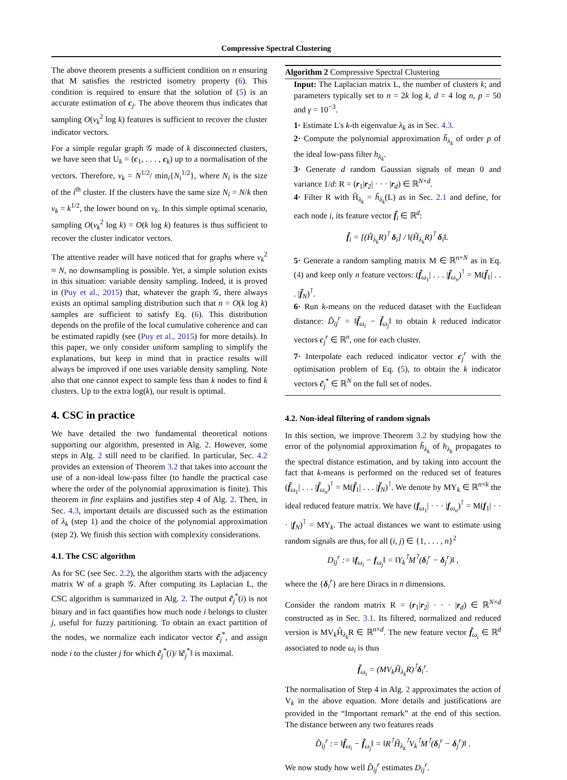Compressive Spectral Clustering
The above theorem presents a sufficient condition on n ensuring that M satisfies the restricted isometry property (6). This condition is required to ensure that the solution of (5) is an accurate estimation of c<sub>j</sub>. The above theorem thus indicates that sampling O(ν<sub>k</sub><sup>2</sup> log k) features is sufficient to recover the cluster indicator vectors.
For a simple regular graph 𝒢 made of k disconnected clusters, we have seen that U<sub>k</sub> = (c<sub>1</sub>, . . . , c<sub>k</sub>) up to a normalisation of the vectors. Therefore, ν<sub>k</sub> = N<sup>1/2</sup>/ min<sub>i</sub>{N<sub>i</sub><sup>1/2</sup>}, where N<sub>i</sub> is the size of the i<sup>th</sup> cluster. If the clusters have the same size N<sub>i</sub> = N/k then ν<sub>k</sub> = k<sup>1/2</sup>, the lower bound on ν<sub>k</sub>. In this simple optimal scenario, sampling O(ν<sub>k</sub><sup>2</sup> log k) = O(k log k) features is thus sufficient to recover the cluster indicator vectors.
The attentive reader will have noticed that for graphs where ν<sub>k</sub><sup>2</sup> ≈ N, no downsampling is possible. Yet, a simple solution exists in this situation: variable density sampling. Indeed, it is proved in (Puy et al., 2015) that, whatever the graph 𝒢, there always exists an optimal sampling distribution such that n = O(k log k) samples are sufficient to satisfy Eq. (6). This distribution depends on the profile of the local cumulative coherence and can be estimated rapidly (see (Puy et al., 2015) for more details). In this paper, we only consider uniform sampling to simplify the explanations, but keep in mind that in practice results will always be improved if one uses variable density sampling. Note also that one cannot expect to sample less than k nodes to find k clusters. Up to the extra log(k), our result is optimal.
4. CSC in practice
We have detailed the two fundamental theoretical notions supporting our algorithm, presented in Alg. 2. However, some steps in Alg. 2 still need to be clarified. In particular, Sec. 4.2 provides an extension of Theorem 3.2 that takes into account the use of a non-ideal low-pass filter (to handle the practical case where the order of the polynomial approximation is finite). This theorem in fine explains and justifies step 4 of Alg. 2. Then, in Sec. 4.3, important details are discussed such as the estimation of λ<sub>k</sub> (step 1) and the choice of the polynomial approximation (step 2). We finish this section with complexity considerations.
4.1. The CSC algorithm
As for SC (see Sec. 2.2), the algorithm starts with the adjacency matrix W of a graph 𝒢. After computing its Laplacian L, the CSC algorithm is summarized in Alg. 2. The output c̃<sub>j</sub><sup>*</sup>(i) is not binary and in fact quantifies how much node i belongs to cluster j, useful for fuzzy partitioning. To obtain an exact partition of the nodes, we normalize each indicator vector c̃<sub>j</sub><sup>*</sup>, and assign node i to the cluster j for which c̃<sub>j</sub><sup>*</sup>(i)/ ‖c̃<sub>j</sub><sup>*</sup>‖ is maximal.
Algorithm 2 Compressive Spectral Clustering
Input: The Laplacian matrix L, the number of clusters k; and parameters typically set to n = 2k log k, d = 4 log n, p = 50 and γ = 10<sup>−3</sup>.
1· Estimate L's k-th eigenvalue λ<sub>k</sub> as in Sec. 4.3.
2· Compute the polynomial approximation h̃<sub>λ<sub>k</sub></sub> of order p of the ideal low-pass filter h<sub>λ<sub>k</sub></sub>.
3· Generate d random Gaussian signals of mean 0 and variance 1/d: R = (r<sub>1</sub>|r<sub>2</sub>| · · · |r<sub>d</sub>) ∈ ℝ<sup>N×d</sup>.
4· Filter R with H̃<sub>λ<sub>k</sub></sub> = h̃<sub>λ<sub>k</sub></sub>(L) as in Sec. 2.1 and define, for each node i, its feature vector f̃<sub>i</sub> ∈ ℝ<sup>d</sup>:
f̃<sub>i</sub> = [(H̃<sub>λ<sub>k</sub></sub>R)<sup>⊺</sup> δ<sub>i</sub>] / ‖(H̃<sub>λ<sub>k</sub></sub>R)<sup>⊺</sup> δ<sub>i</sub>‖.
5· Generate a random sampling matrix M ∈ ℝ<sup>n×N</sup> as in Eq. (4) and keep only n feature vectors: (f̃<sub>ω<sub>1</sub></sub>| . . . |f̃<sub>ω<sub>n</sub></sub>)<sup>⊺</sup> = M(f̃<sub>1</sub>| . . . |f̃<sub>N</sub>)<sup>⊺</sup>.
6· Run k-means on the reduced dataset with the Euclidean distance: D̃<sub>ij</sub><sup>r</sup> = ‖f̃<sub>ω<sub>i</sub></sub> − f̃<sub>ω<sub>j</sub></sub>‖ to obtain k reduced indicator vectors c<sub>j</sub><sup>r</sup> ∈ ℝ<sup>n</sup>, one for each cluster.
7· Interpolate each reduced indicator vector c<sub>j</sub><sup>r</sup> with the optimisation problem of Eq. (5), to obtain the k indicator vectors c̃<sub>j</sub><sup>*</sup> ∈ ℝ<sup>N</sup> on the full set of nodes.
4.2. Non-ideal filtering of random signals
In this section, we improve Theorem 3.2 by studying how the error of the polynomial approximation h̃<sub>λ<sub>k</sub></sub> of h<sub>λ<sub>k</sub></sub> propagates to the spectral distance estimation, and by taking into account the fact that k-means is performed on the reduced set of features (f̃<sub>ω<sub>1</sub></sub>| . . . |f̃<sub>ω<sub>n</sub></sub>)<sup>⊺</sup> = M(f̃<sub>1</sub>| . . . |f̃<sub>N</sub>)<sup>⊺</sup>. We denote by MY<sub>k</sub> ∈ ℝ<sup>n×k</sup> the ideal reduced feature matrix. We have (f<sub>ω<sub>1</sub></sub>| · · · |f<sub>ω<sub>n</sub></sub>)<sup>⊺</sup> = M(f<sub>1</sub>| · · · |f<sub>N</sub>)<sup>⊺</sup> = MY<sub>k</sub>. The actual distances we want to estimate using random signals are thus, for all (i, j) ∈ {1, . . . , n}<sup>2</sup>
D<sub>ij</sub><sup>r</sup> := ‖f<sub>ω<sub>i</sub></sub> − f<sub>ω<sub>j</sub></sub>‖ = ‖Y<sub>k</sub><sup>⊺</sup>M<sup>⊺</sup>(δ<sub>i</sub><sup>r</sup> − δ<sub>j</sub><sup>r</sup>)‖ ,
where the {δ<sub>i</sub><sup>r</sup>} are here Diracs in n dimensions.
Consider the random matrix R = (r<sub>1</sub>|r<sub>2</sub>| · · · |r<sub>d</sub>) ∈ ℝ<sup>N×d</sup> constructed as in Sec. 3.1. Its filtered, normalized and reduced version is MV<sub>k</sub>H̃<sub>λ<sub>k</sub></sub>R ∈ ℝ<sup>n×d</sup>. The new feature vector f̃<sub>ω<sub>i</sub></sub> ∈ ℝ<sup>d</sup> associated to node ω<sub>i</sub> is thus
f̃<sub>ω<sub>i</sub></sub> = (MV<sub>k</sub>H̃<sub>λ<sub>k</sub></sub>R)<sup>⊺</sup>δ<sub>i</sub><sup>r</sup>.
The normalisation of Step 4 in Alg. 2 approximates the action of V<sub>k</sub> in the above equation. More details and justifications are provided in the “Important remark” at the end of this section. The distance between any two features reads
D̃<sub>ij</sub><sup>r</sup> := ‖f̃<sub>ω<sub>i</sub></sub> − f̃<sub>ω<sub>j</sub></sub>‖ = ‖R<sup>⊺</sup>H̃<sub>λ<sub>k</sub></sub><sup>⊺</sup>V<sub>k</sub><sup>⊺</sup>M<sup>⊺</sup>(δ<sub>i</sub><sup>r</sup> − δ<sub>j</sub><sup>r</sup>)‖ .
We now study how well D̃<sub>ij</sub><sup>r</sup> estimates D<sub>ij</sub><sup>r</sup>.